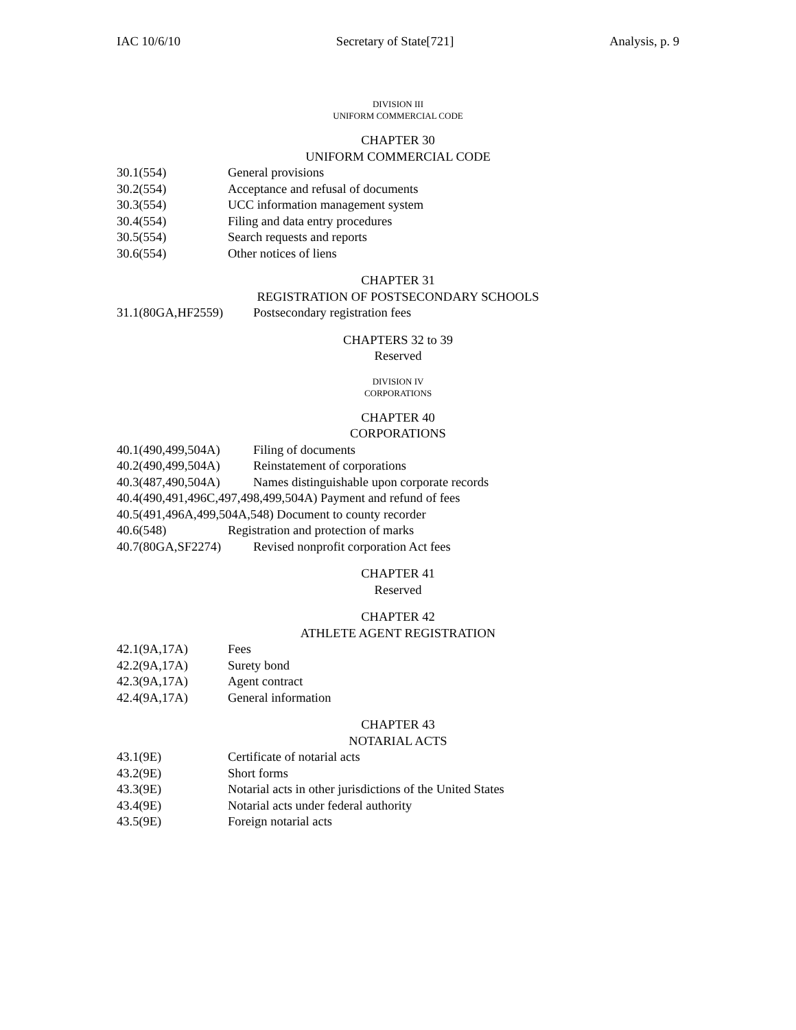IAC 10/6/10 Secretary of State[721] Analysis, p. 9
DIVISION III
UNIFORM COMMERCIAL CODE
CHAPTER 30
UNIFORM COMMERCIAL CODE
30.1(554) General provisions
30.2(554) Acceptance and refusal of documents
30.3(554) UCC information management system
30.4(554) Filing and data entry procedures
30.5(554) Search requests and reports
30.6(554) Other notices of liens
CHAPTER 31
REGISTRATION OF POSTSECONDARY SCHOOLS
31.1(80GA,HF2559) Postsecondary registration fees
CHAPTERS 32 to 39
Reserved
DIVISION IV
CORPORATIONS
CHAPTER 40
CORPORATIONS
40.1(490,499,504A) Filing of documents
40.2(490,499,504A) Reinstatement of corporations
40.3(487,490,504A) Names distinguishable upon corporate records
40.4(490,491,496C,497,498,499,504A) Payment and refund of fees
40.5(491,496A,499,504A,548) Document to county recorder
40.6(548) Registration and protection of marks
40.7(80GA,SF2274) Revised nonprofit corporation Act fees
CHAPTER 41
Reserved
CHAPTER 42
ATHLETE AGENT REGISTRATION
42.1(9A,17A) Fees
42.2(9A,17A) Surety bond
42.3(9A,17A) Agent contract
42.4(9A,17A) General information
CHAPTER 43
NOTARIAL ACTS
43.1(9E) Certificate of notarial acts
43.2(9E) Short forms
43.3(9E) Notarial acts in other jurisdictions of the United States
43.4(9E) Notarial acts under federal authority
43.5(9E) Foreign notarial acts